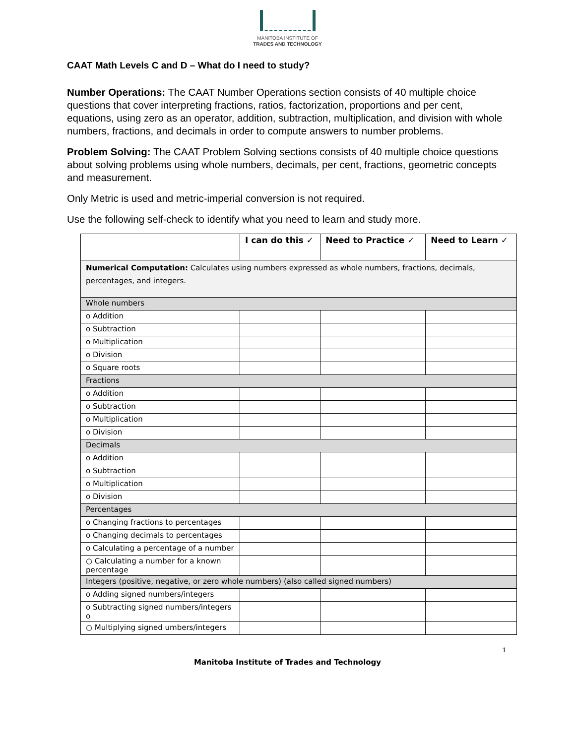MANITOBA INSTITUTE OF
TRADES AND TECHNOLOGY
CAAT Math Levels C and D – What do I need to study?
Number Operations: The CAAT Number Operations section consists of 40 multiple choice questions that cover interpreting fractions, ratios, factorization, proportions and per cent, equations, using zero as an operator, addition, subtraction, multiplication, and division with whole numbers, fractions, and decimals in order to compute answers to number problems.
Problem Solving: The CAAT Problem Solving sections consists of 40 multiple choice questions about solving problems using whole numbers, decimals, per cent, fractions, geometric concepts and measurement.
Only Metric is used and metric-imperial conversion is not required.
Use the following self-check to identify what you need to learn and study more.
| | I can do this ✓ | Need to Practice ✓ | Need to Learn ✓ |
| --- | --- | --- | --- |
| Numerical Computation: Calculates using numbers expressed as whole numbers, fractions, decimals, percentages, and integers. | | | |
| Whole numbers | | | |
| o Addition | | | |
| o Subtraction | | | |
| o Multiplication | | | |
| o Division | | | |
| o Square roots | | | |
| Fractions | | | |
| o Addition | | | |
| o Subtraction | | | |
| o Multiplication | | | |
| o Division | | | |
| Decimals | | | |
| o Addition | | | |
| o Subtraction | | | |
| o Multiplication | | | |
| o Division | | | |
| Percentages | | | |
| o Changing fractions to percentages | | | |
| o Changing decimals to percentages | | | |
| o Calculating a percentage of a number | | | |
| ○ Calculating a number for a known percentage | | | |
| Integers (positive, negative, or zero whole numbers) (also called signed numbers) | | | |
| o Adding signed numbers/integers | | | |
| o Subtracting signed numbers/integers o | | | |
| ○ Multiplying signed umbers/integers | | | |
1
Manitoba Institute of Trades and Technology